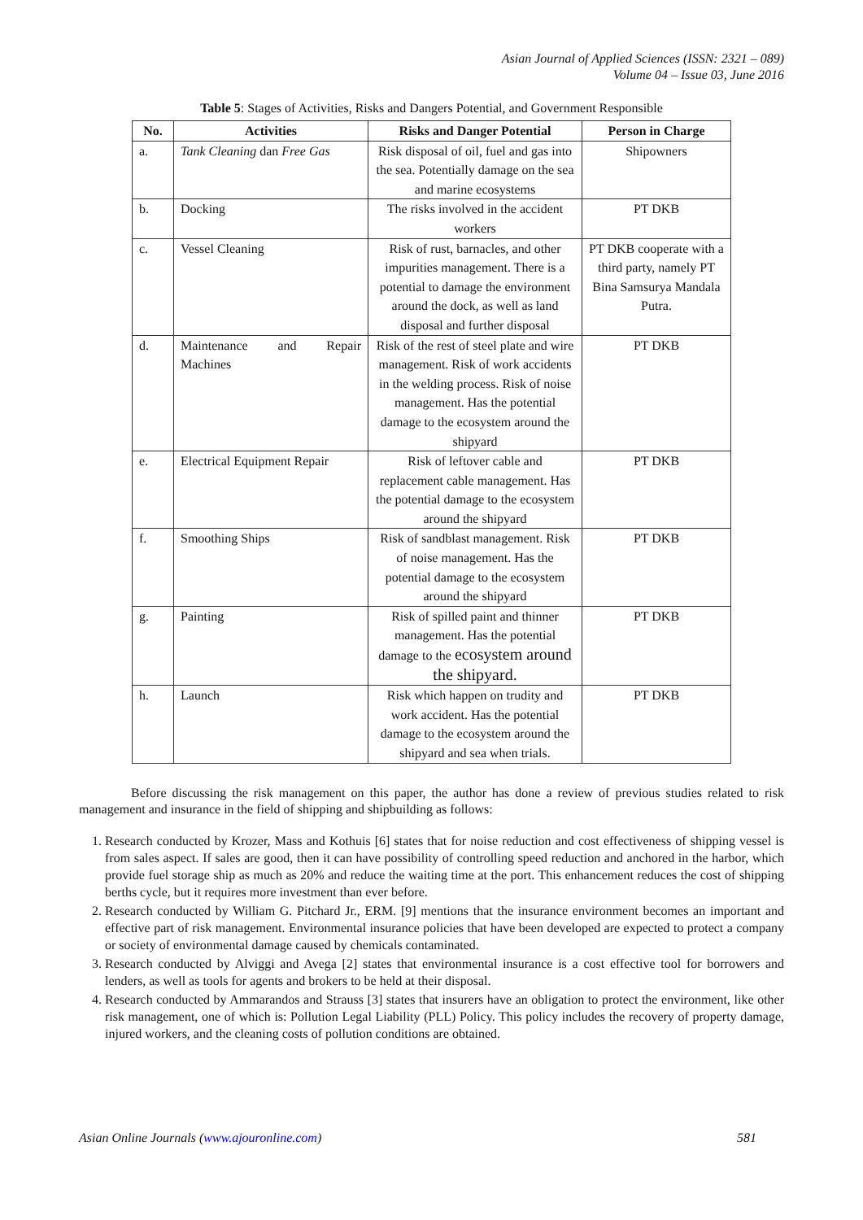Asian Journal of Applied Sciences (ISSN: 2321 – 089)
Volume 04 – Issue 03, June 2016
Table 5: Stages of Activities, Risks and Dangers Potential, and Government Responsible
| No. | Activities | Risks and Danger Potential | Person in Charge |
| --- | --- | --- | --- |
| a. | Tank Cleaning dan Free Gas | Risk disposal of oil, fuel and gas into the sea. Potentially damage on the sea and marine ecosystems | Shipowners |
| b. | Docking | The risks involved in the accident workers | PT DKB |
| c. | Vessel Cleaning | Risk of rust, barnacles, and other impurities management. There is a potential to damage the environment around the dock, as well as land disposal and further disposal | PT DKB cooperate with a third party, namely PT Bina Samsurya Mandala Putra. |
| d. | Maintenance and Repair Machines | Risk of the rest of steel plate and wire management. Risk of work accidents in the welding process. Risk of noise management. Has the potential damage to the ecosystem around the shipyard | PT DKB |
| e. | Electrical Equipment Repair | Risk of leftover cable and replacement cable management. Has the potential damage to the ecosystem around the shipyard | PT DKB |
| f. | Smoothing Ships | Risk of sandblast management. Risk of noise management. Has the potential damage to the ecosystem around the shipyard | PT DKB |
| g. | Painting | Risk of spilled paint and thinner management. Has the potential damage to the ecosystem around the shipyard. | PT DKB |
| h. | Launch | Risk which happen on trudity and work accident. Has the potential damage to the ecosystem around the shipyard and sea when trials. | PT DKB |
Before discussing the risk management on this paper, the author has done a review of previous studies related to risk management and insurance in the field of shipping and shipbuilding as follows:
1. Research conducted by Krozer, Mass and Kothuis [6] states that for noise reduction and cost effectiveness of shipping vessel is from sales aspect. If sales are good, then it can have possibility of controlling speed reduction and anchored in the harbor, which provide fuel storage ship as much as 20% and reduce the waiting time at the port. This enhancement reduces the cost of shipping berths cycle, but it requires more investment than ever before.
2. Research conducted by William G. Pitchard Jr., ERM. [9] mentions that the insurance environment becomes an important and effective part of risk management. Environmental insurance policies that have been developed are expected to protect a company or society of environmental damage caused by chemicals contaminated.
3. Research conducted by Alviggi and Avega [2] states that environmental insurance is a cost effective tool for borrowers and lenders, as well as tools for agents and brokers to be held at their disposal.
4. Research conducted by Ammarandos and Strauss [3] states that insurers have an obligation to protect the environment, like other risk management, one of which is: Pollution Legal Liability (PLL) Policy. This policy includes the recovery of property damage, injured workers, and the cleaning costs of pollution conditions are obtained.
Asian Online Journals (www.ajouronline.com) 581